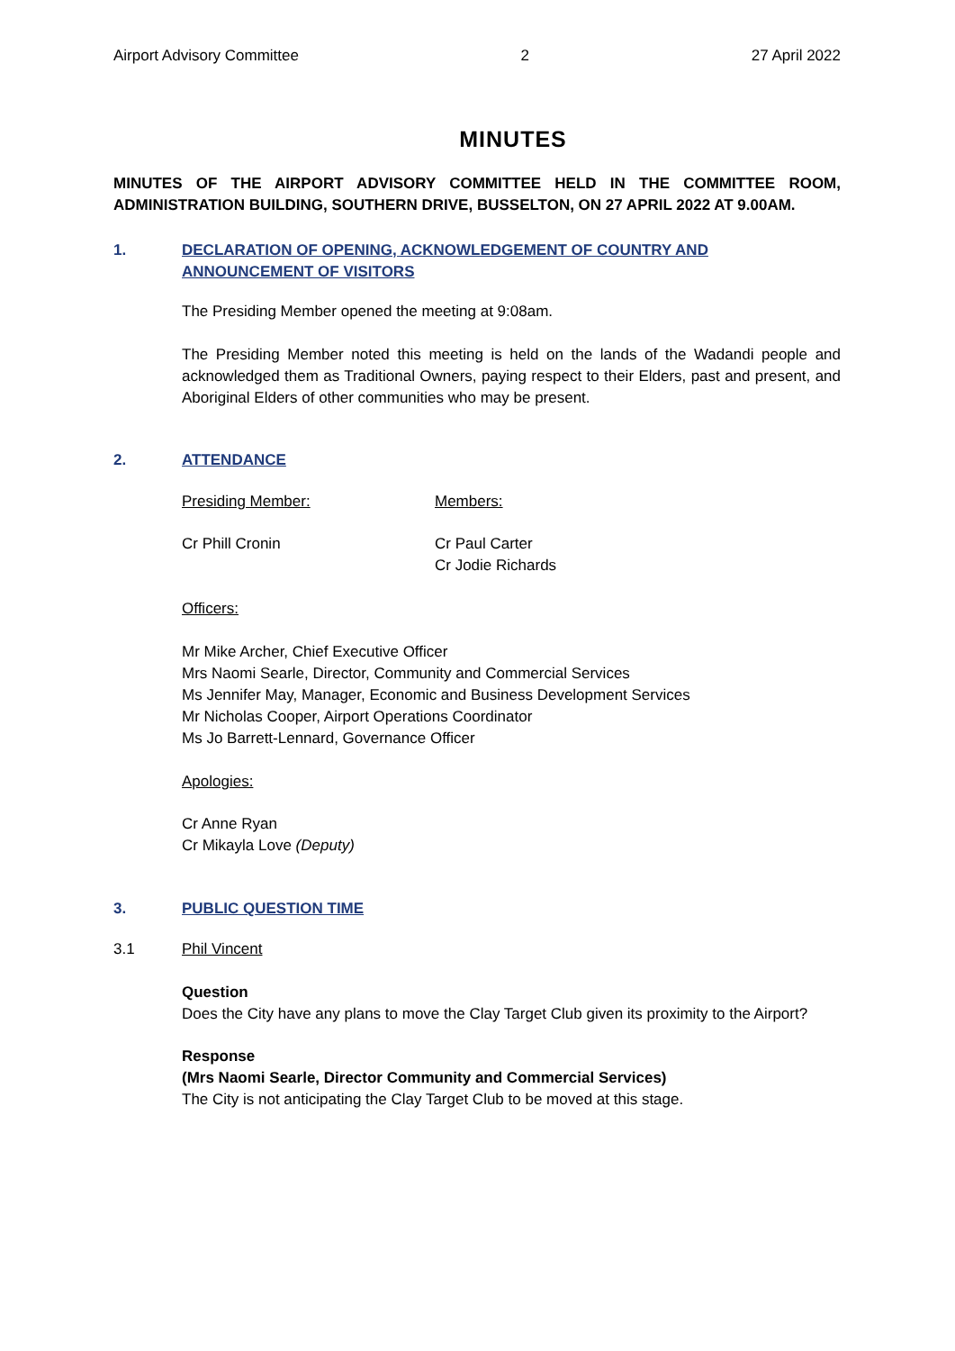Airport Advisory Committee 2 27 April 2022
MINUTES
MINUTES OF THE AIRPORT ADVISORY COMMITTEE HELD IN THE COMMITTEE ROOM, ADMINISTRATION BUILDING, SOUTHERN DRIVE, BUSSELTON, ON 27 APRIL 2022 AT 9.00AM.
1. DECLARATION OF OPENING, ACKNOWLEDGEMENT OF COUNTRY AND ANNOUNCEMENT OF VISITORS
The Presiding Member opened the meeting at 9:08am.
The Presiding Member noted this meeting is held on the lands of the Wadandi people and acknowledged them as Traditional Owners, paying respect to their Elders, past and present, and Aboriginal Elders of other communities who may be present.
2. ATTENDANCE
Presiding Member: Members:
Cr Phill Cronin Cr Paul Carter
Cr Jodie Richards
Officers:
Mr Mike Archer, Chief Executive Officer
Mrs Naomi Searle, Director, Community and Commercial Services
Ms Jennifer May, Manager, Economic and Business Development Services
Mr Nicholas Cooper, Airport Operations Coordinator
Ms Jo Barrett-Lennard, Governance Officer
Apologies:
Cr Anne Ryan
Cr Mikayla Love (Deputy)
3. PUBLIC QUESTION TIME
3.1 Phil Vincent
Question
Does the City have any plans to move the Clay Target Club given its proximity to the Airport?
Response
(Mrs Naomi Searle, Director Community and Commercial Services)
The City is not anticipating the Clay Target Club to be moved at this stage.